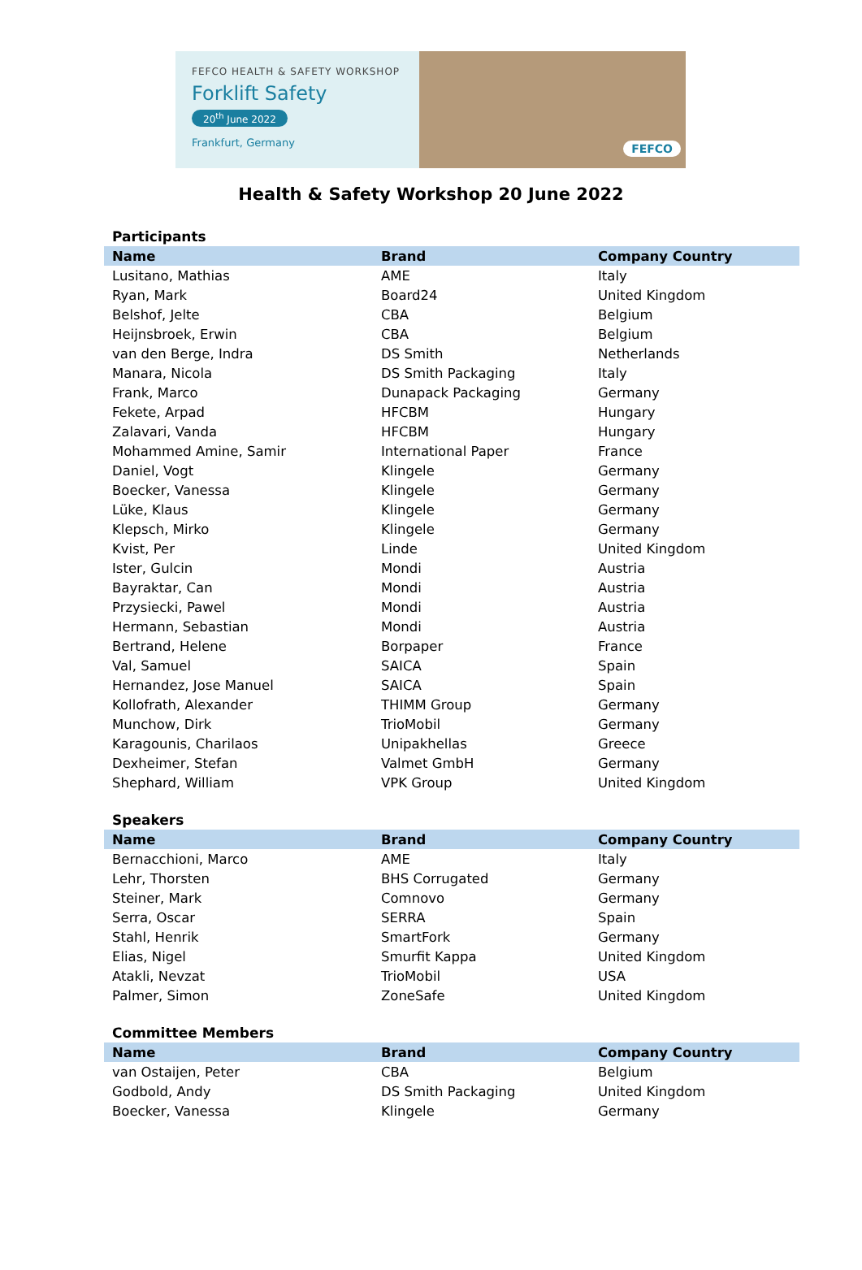FEFCO HEALTH & SAFETY WORKSHOP
Forklift Safety
20<sup>th</sup> June 2022
Frankfurt, Germany
FEFCO
Health & Safety Workshop 20 June 2022
Participants
| Name | Brand | Company Country |
| --- | --- | --- |
| Lusitano, Mathias | AME | Italy |
| Ryan, Mark | Board24 | United Kingdom |
| Belshof, Jelte | CBA | Belgium |
| Heijnsbroek, Erwin | CBA | Belgium |
| van den Berge, Indra | DS Smith | Netherlands |
| Manara, Nicola | DS Smith Packaging | Italy |
| Frank, Marco | Dunapack Packaging | Germany |
| Fekete, Arpad | HFCBM | Hungary |
| Zalavari, Vanda | HFCBM | Hungary |
| Mohammed Amine, Samir | International Paper | France |
| Daniel, Vogt | Klingele | Germany |
| Boecker, Vanessa | Klingele | Germany |
| Lüke, Klaus | Klingele | Germany |
| Klepsch, Mirko | Klingele | Germany |
| Kvist, Per | Linde | United Kingdom |
| Ister, Gulcin | Mondi | Austria |
| Bayraktar, Can | Mondi | Austria |
| Przysiecki, Pawel | Mondi | Austria |
| Hermann, Sebastian | Mondi | Austria |
| Bertrand, Helene | Borpaper | France |
| Val, Samuel | SAICA | Spain |
| Hernandez, Jose Manuel | SAICA | Spain |
| Kollofrath, Alexander | THIMM Group | Germany |
| Munchow, Dirk | TrioMobil | Germany |
| Karagounis, Charilaos | Unipakhellas | Greece |
| Dexheimer, Stefan | Valmet GmbH | Germany |
| Shephard, William | VPK Group | United Kingdom |
Speakers
| Name | Brand | Company Country |
| --- | --- | --- |
| Bernacchioni, Marco | AME | Italy |
| Lehr, Thorsten | BHS Corrugated | Germany |
| Steiner, Mark | Comnovo | Germany |
| Serra, Oscar | SERRA | Spain |
| Stahl, Henrik | SmartFork | Germany |
| Elias, Nigel | Smurfit Kappa | United Kingdom |
| Atakli, Nevzat | TrioMobil | USA |
| Palmer, Simon | ZoneSafe | United Kingdom |
Committee Members
| Name | Brand | Company Country |
| --- | --- | --- |
| van Ostaijen, Peter | CBA | Belgium |
| Godbold, Andy | DS Smith Packaging | United Kingdom |
| Boecker, Vanessa | Klingele | Germany |